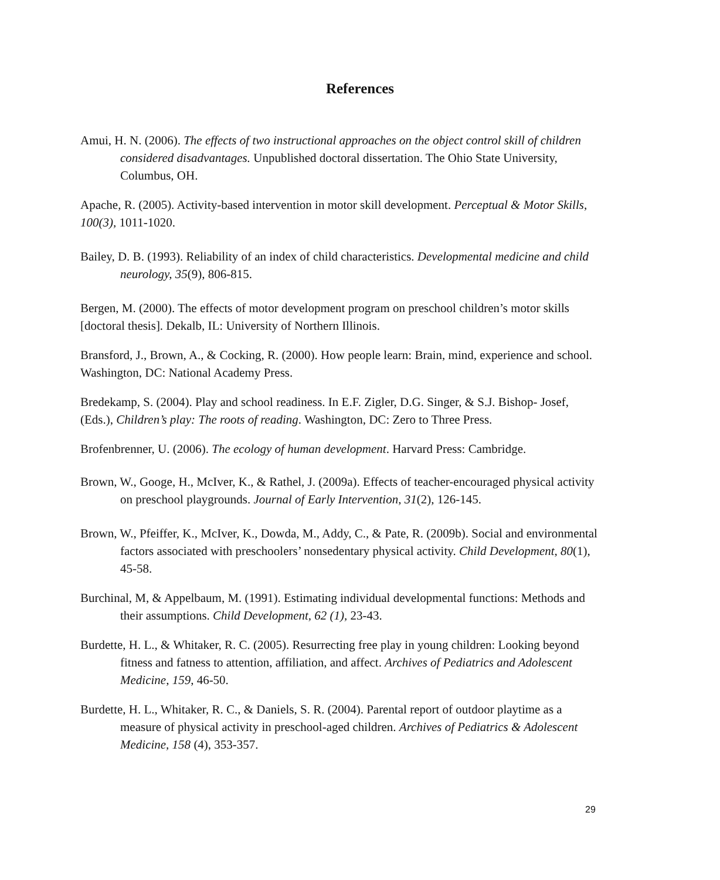References
Amui, H. N. (2006). The effects of two instructional approaches on the object control skill of children considered disadvantages. Unpublished doctoral dissertation. The Ohio State University, Columbus, OH.
Apache, R. (2005). Activity-based intervention in motor skill development. Perceptual & Motor Skills, 100(3), 1011-1020.
Bailey, D. B. (1993). Reliability of an index of child characteristics. Developmental medicine and child neurology, 35(9), 806-815.
Bergen, M. (2000). The effects of motor development program on preschool children’s motor skills [doctoral thesis]. Dekalb, IL: University of Northern Illinois.
Bransford, J., Brown, A., & Cocking, R. (2000). How people learn: Brain, mind, experience and school. Washington, DC: National Academy Press.
Bredekamp, S. (2004). Play and school readiness. In E.F. Zigler, D.G. Singer, & S.J. Bishop- Josef, (Eds.), Children’s play: The roots of reading. Washington, DC: Zero to Three Press.
Brofenbrenner, U. (2006). The ecology of human development. Harvard Press: Cambridge.
Brown, W., Googe, H., McIver, K., & Rathel, J. (2009a). Effects of teacher-encouraged physical activity on preschool playgrounds. Journal of Early Intervention, 31(2), 126-145.
Brown, W., Pfeiffer, K., McIver, K., Dowda, M., Addy, C., & Pate, R. (2009b). Social and environmental factors associated with preschoolers’ nonsedentary physical activity. Child Development, 80(1), 45-58.
Burchinal, M, & Appelbaum, M. (1991). Estimating individual developmental functions: Methods and their assumptions. Child Development, 62 (1), 23-43.
Burdette, H. L., & Whitaker, R. C. (2005). Resurrecting free play in young children: Looking beyond fitness and fatness to attention, affiliation, and affect. Archives of Pediatrics and Adolescent Medicine, 159, 46-50.
Burdette, H. L., Whitaker, R. C., & Daniels, S. R. (2004). Parental report of outdoor playtime as a measure of physical activity in preschool-aged children. Archives of Pediatrics & Adolescent Medicine, 158 (4), 353-357.
29